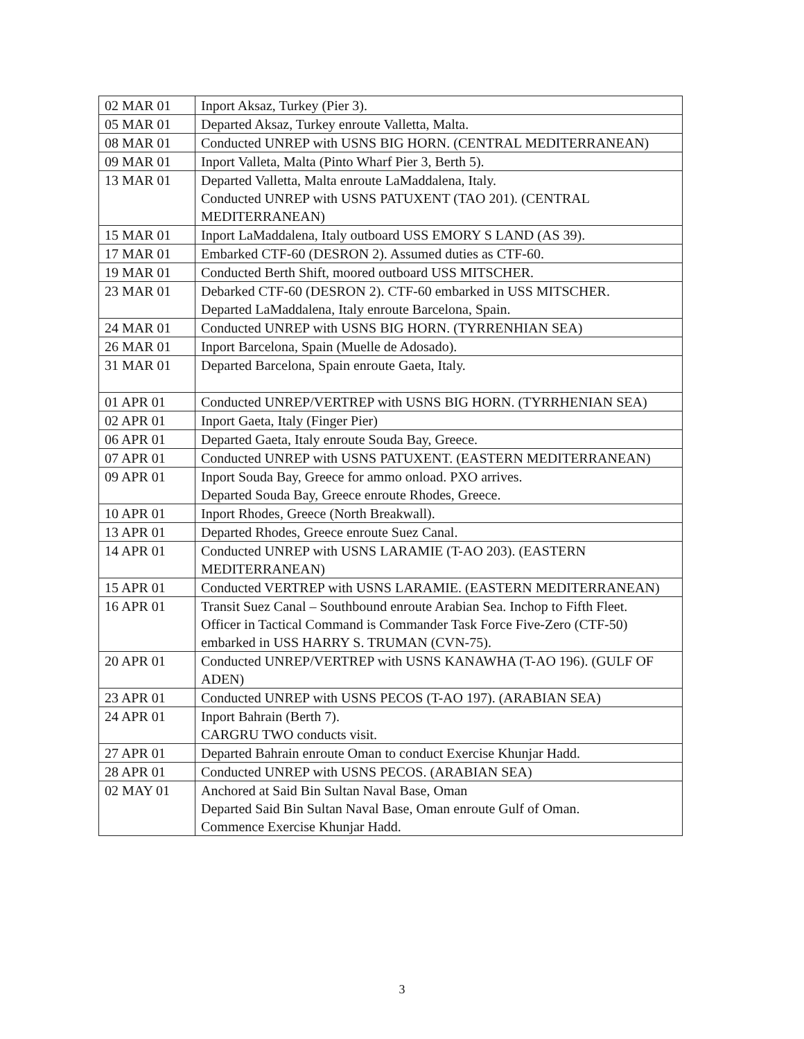| 02 MAR 01 | Inport Aksaz, Turkey (Pier 3). |
| 05 MAR 01 | Departed Aksaz, Turkey enroute Valletta, Malta. |
| 08 MAR 01 | Conducted UNREP with USNS BIG HORN. (CENTRAL MEDITERRANEAN) |
| 09 MAR 01 | Inport Valleta, Malta (Pinto Wharf Pier 3, Berth 5). |
| 13 MAR 01 | Departed Valletta, Malta enroute LaMaddalena, Italy. Conducted UNREP with USNS PATUXENT (TAO 201). (CENTRAL MEDITERRANEAN) |
| 15 MAR 01 | Inport LaMaddalena, Italy outboard USS EMORY S LAND (AS 39). |
| 17 MAR 01 | Embarked CTF-60 (DESRON 2). Assumed duties as CTF-60. |
| 19 MAR 01 | Conducted Berth Shift, moored outboard USS MITSCHER. |
| 23 MAR 01 | Debarked CTF-60 (DESRON 2). CTF-60 embarked in USS MITSCHER. Departed LaMaddalena, Italy enroute Barcelona, Spain. |
| 24 MAR 01 | Conducted UNREP with USNS BIG HORN. (TYRRENHIAN SEA) |
| 26 MAR 01 | Inport Barcelona, Spain (Muelle de Adosado). |
| 31 MAR 01 | Departed Barcelona, Spain enroute Gaeta, Italy. |
| 01 APR 01 | Conducted UNREP/VERTREP with USNS BIG HORN. (TYRRHENIAN SEA) |
| 02 APR 01 | Inport Gaeta, Italy (Finger Pier) |
| 06 APR 01 | Departed Gaeta, Italy enroute Souda Bay, Greece. |
| 07 APR 01 | Conducted UNREP with USNS PATUXENT. (EASTERN MEDITERRANEAN) |
| 09 APR 01 | Inport Souda Bay, Greece for ammo onload. PXO arrives. Departed Souda Bay, Greece enroute Rhodes, Greece. |
| 10 APR 01 | Inport Rhodes, Greece (North Breakwall). |
| 13 APR 01 | Departed Rhodes, Greece enroute Suez Canal. |
| 14 APR 01 | Conducted UNREP with USNS LARAMIE (T-AO 203). (EASTERN MEDITERRANEAN) |
| 15 APR 01 | Conducted VERTREP with USNS LARAMIE. (EASTERN MEDITERRANEAN) |
| 16 APR 01 | Transit Suez Canal – Southbound enroute Arabian Sea. Inchop to Fifth Fleet. Officer in Tactical Command is Commander Task Force Five-Zero (CTF-50) embarked in USS HARRY S. TRUMAN (CVN-75). |
| 20 APR 01 | Conducted UNREP/VERTREP with USNS KANAWHA (T-AO 196). (GULF OF ADEN) |
| 23 APR 01 | Conducted UNREP with USNS PECOS (T-AO 197). (ARABIAN SEA) |
| 24 APR 01 | Inport Bahrain (Berth 7). CARGRU TWO conducts visit. |
| 27 APR 01 | Departed Bahrain enroute Oman to conduct Exercise Khunjar Hadd. |
| 28 APR 01 | Conducted UNREP with USNS PECOS. (ARABIAN SEA) |
| 02 MAY 01 | Anchored at Said Bin Sultan Naval Base, Oman Departed Said Bin Sultan Naval Base, Oman enroute Gulf of Oman. Commence Exercise Khunjar Hadd. |
3